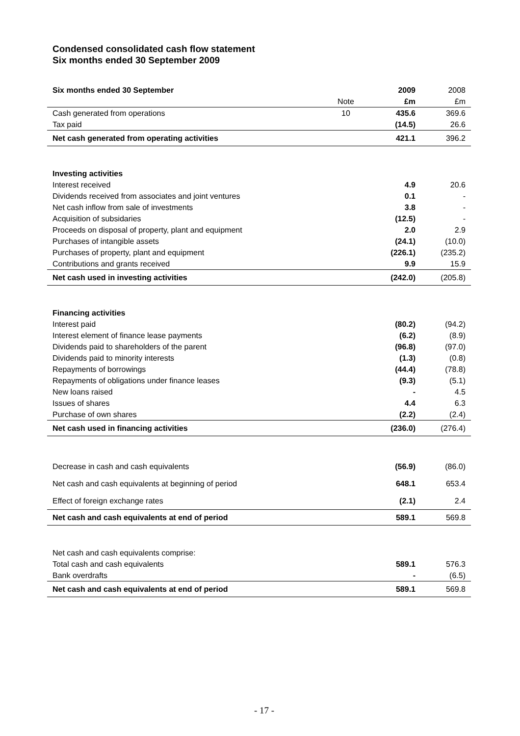Condensed consolidated cash flow statement
Six months ended 30 September 2009
| Six months ended 30 September | | 2009 | 2008 |
| --- | --- | --- | --- |
| | Note | £m | £m |
| Cash generated from operations | 10 | 435.6 | 369.6 |
| Tax paid | | (14.5) | 26.6 |
| Net cash generated from operating activities | | 421.1 | 396.2 |
| Investing activities | | | |
| Interest received | | 4.9 | 20.6 |
| Dividends received from associates and joint ventures | | 0.1 | - |
| Net cash inflow from sale of investments | | 3.8 | - |
| Acquisition of subsidaries | | (12.5) | - |
| Proceeds on disposal of property, plant and equipment | | 2.0 | 2.9 |
| Purchases of intangible assets | | (24.1) | (10.0) |
| Purchases of property, plant and equipment | | (226.1) | (235.2) |
| Contributions and grants received | | 9.9 | 15.9 |
| Net cash used in investing activities | | (242.0) | (205.8) |
| Financing activities | | | |
| Interest paid | | (80.2) | (94.2) |
| Interest element of finance lease payments | | (6.2) | (8.9) |
| Dividends paid to shareholders of the parent | | (96.8) | (97.0) |
| Dividends paid to minority interests | | (1.3) | (0.8) |
| Repayments of borrowings | | (44.4) | (78.8) |
| Repayments of obligations under finance leases | | (9.3) | (5.1) |
| New loans raised | | - | 4.5 |
| Issues of shares | | 4.4 | 6.3 |
| Purchase of own shares | | (2.2) | (2.4) |
| Net cash used in financing activities | | (236.0) | (276.4) |
| Decrease in cash and cash equivalents | | (56.9) | (86.0) |
| Net cash and cash equivalents at beginning of period | | 648.1 | 653.4 |
| Effect of foreign exchange rates | | (2.1) | 2.4 |
| Net cash and cash equivalents at end of period | | 589.1 | 569.8 |
| Net cash and cash equivalents comprise: | | | |
| Total cash and cash equivalents | | 589.1 | 576.3 |
| Bank overdrafts | | - | (6.5) |
| Net cash and cash equivalents at end of period | | 589.1 | 569.8 |
- 17 -